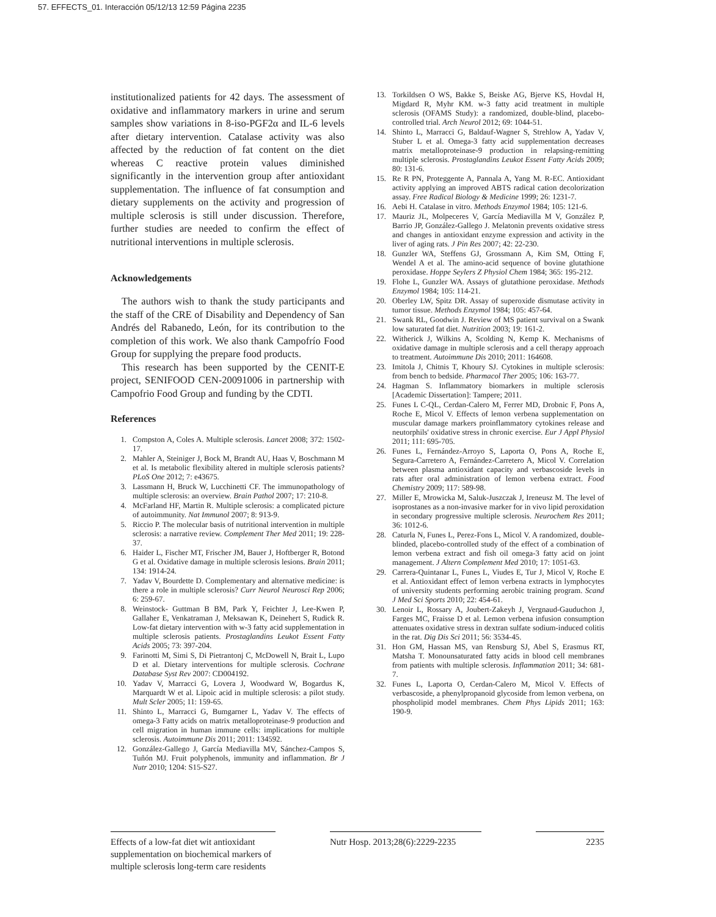57. EFFECTS_01. Interacción 05/12/13 12:59 Página 2235
institutionalized patients for 42 days. The assessment of oxidative and inflammatory markers in urine and serum samples show variations in 8-iso-PGF2α and IL-6 levels after dietary intervention. Catalase activity was also affected by the reduction of fat content on the diet whereas C reactive protein values diminished significantly in the intervention group after antioxidant supplementation. The influence of fat consumption and dietary supplements on the activity and progression of multiple sclerosis is still under discussion. Therefore, further studies are needed to confirm the effect of nutritional interventions in multiple sclerosis.
Acknowledgements
The authors wish to thank the study participants and the staff of the CRE of Disability and Dependency of San Andrés del Rabanedo, León, for its contribution to the completion of this work. We also thank Campofrío Food Group for supplying the prepare food products.
This research has been supported by the CENIT-E project, SENIFOOD CEN-20091006 in partnership with Campofrio Food Group and funding by the CDTI.
References
1. Compston A, Coles A. Multiple sclerosis. Lancet 2008; 372: 1502-17.
2. Mahler A, Steiniger J, Bock M, Brandt AU, Haas V, Boschmann M et al. Is metabolic flexibility altered in multiple sclerosis patients? PLoS One 2012; 7: e43675.
3. Lassmann H, Bruck W, Lucchinetti CF. The immunopathology of multiple sclerosis: an overview. Brain Pathol 2007; 17: 210-8.
4. McFarland HF, Martin R. Multiple sclerosis: a complicated picture of autoimmunity. Nat Immunol 2007; 8: 913-9.
5. Riccio P. The molecular basis of nutritional intervention in multiple sclerosis: a narrative review. Complement Ther Med 2011; 19: 228-37.
6. Haider L, Fischer MT, Frischer JM, Bauer J, Hoftberger R, Botond G et al. Oxidative damage in multiple sclerosis lesions. Brain 2011; 134: 1914-24.
7. Yadav V, Bourdette D. Complementary and alternative medicine: is there a role in multiple sclerosis? Curr Neurol Neurosci Rep 2006; 6: 259-67.
8. Weinstock- Guttman B BM, Park Y, Feichter J, Lee-Kwen P, Gallaher E, Venkatraman J, Meksawan K, Deinehert S, Rudick R. Low-fat dietary intervention with w-3 fatty acid supplementation in multiple sclerosis patients. Prostaglandins Leukot Essent Fatty Acids 2005; 73: 397-204.
9. Farinotti M, Simi S, Di Pietrantonj C, McDowell N, Brait L, Lupo D et al. Dietary interventions for multiple sclerosis. Cochrane Database Syst Rev 2007: CD004192.
10. Yadav V, Marracci G, Lovera J, Woodward W, Bogardus K, Marquardt W et al. Lipoic acid in multiple sclerosis: a pilot study. Mult Scler 2005; 11: 159-65.
11. Shinto L, Marracci G, Bumgarner L, Yadav V. The effects of omega-3 Fatty acids on matrix metalloproteinase-9 production and cell migration in human immune cells: implications for multiple sclerosis. Autoimmune Dis 2011; 2011: 134592.
12. González-Gallego J, García Mediavilla MV, Sánchez-Campos S, Tuñón MJ. Fruit polyphenols, immunity and inflammation. Br J Nutr 2010; 1204: S15-S27.
13. Torkildsen O WS, Bakke S, Beiske AG, Bjerve KS, Hovdal H, Migdard R, Myhr KM. w-3 fatty acid treatment in multiple sclerosis (OFAMS Study): a randomized, double-blind, placebo-controlled trial. Arch Neurol 2012; 69: 1044-51.
14. Shinto L, Marracci G, Baldauf-Wagner S, Strehlow A, Yadav V, Stuber L et al. Omega-3 fatty acid supplementation decreases matrix metalloproteinase-9 production in relapsing-remitting multiple sclerosis. Prostaglandins Leukot Essent Fatty Acids 2009; 80: 131-6.
15. Re R PN, Proteggente A, Pannala A, Yang M. R-EC. Antioxidant activity applying an improved ABTS radical cation decolorization assay. Free Radical Biology & Medicine 1999; 26: 1231-7.
16. Aebi H. Catalase in vitro. Methods Enzymol 1984; 105: 121-6.
17. Mauriz JL, Molpeceres V, García Mediavilla M V, González P, Barrio JP, González-Gallego J. Melatonin prevents oxidative stress and changes in antioxidant enzyme expression and activity in the liver of aging rats. J Pin Res 2007; 42: 22-230.
18. Gunzler WA, Steffens GJ, Grossmann A, Kim SM, Otting F, Wendel A et al. The amino-acid sequence of bovine glutathione peroxidase. Hoppe Seylers Z Physiol Chem 1984; 365: 195-212.
19. Flohe L, Gunzler WA. Assays of glutathione peroxidase. Methods Enzymol 1984; 105: 114-21.
20. Oberley LW, Spitz DR. Assay of superoxide dismutase activity in tumor tissue. Methods Enzymol 1984; 105: 457-64.
21. Swank RL, Goodwin J. Review of MS patient survival on a Swank low saturated fat diet. Nutrition 2003; 19: 161-2.
22. Witherick J, Wilkins A, Scolding N, Kemp K. Mechanisms of oxidative damage in multiple sclerosis and a cell therapy approach to treatment. Autoimmune Dis 2010; 2011: 164608.
23. Imitola J, Chitnis T, Khoury SJ. Cytokines in multiple sclerosis: from bench to bedside. Pharmacol Ther 2005; 106: 163-77.
24. Hagman S. Inflammatory biomarkers in multiple sclerosis [Academic Dissertation]: Tampere; 2011.
25. Funes L C-QL, Cerdan-Calero M, Ferrer MD, Drobnic F, Pons A, Roche E, Micol V. Effects of lemon verbena supplementation on muscular damage markers proinflammatory cytokines release and neutorphils' oxidative stress in chronic exercise. Eur J Appl Physiol 2011; 111: 695-705.
26. Funes L, Fernández-Arroyo S, Laporta O, Pons A, Roche E, Segura-Carretero A, Fernández-Carretero A, Micol V. Correlation between plasma antioxidant capacity and verbascoside levels in rats after oral administration of lemon verbena extract. Food Chemistry 2009; 117: 589-98.
27. Miller E, Mrowicka M, Saluk-Juszczak J, Ireneusz M. The level of isoprostanes as a non-invasive marker for in vivo lipid peroxidation in secondary progressive multiple sclerosis. Neurochem Res 2011; 36: 1012-6.
28. Caturla N, Funes L, Perez-Fons L, Micol V. A randomized, double-blinded, placebo-controlled study of the effect of a combination of lemon verbena extract and fish oil omega-3 fatty acid on joint management. J Altern Complement Med 2010; 17: 1051-63.
29. Carrera-Quintanar L, Funes L, Viudes E, Tur J, Micol V, Roche E et al. Antioxidant effect of lemon verbena extracts in lymphocytes of university students performing aerobic training program. Scand J Med Sci Sports 2010; 22: 454-61.
30. Lenoir L, Rossary A, Joubert-Zakeyh J, Vergnaud-Gauduchon J, Farges MC, Fraisse D et al. Lemon verbena infusion consumption attenuates oxidative stress in dextran sulfate sodium-induced colitis in the rat. Dig Dis Sci 2011; 56: 3534-45.
31. Hon GM, Hassan MS, van Rensburg SJ, Abel S, Erasmus RT, Matsha T. Monounsaturated fatty acids in blood cell membranes from patients with multiple sclerosis. Inflammation 2011; 34: 681-7.
32. Funes L, Laporta O, Cerdan-Calero M, Micol V. Effects of verbascoside, a phenylpropanoid glycoside from lemon verbena, on phospholipid model membranes. Chem Phys Lipids 2011; 163: 190-9.
Effects of a low-fat diet wit antioxidant supplementation on biochemical markers of multiple sclerosis long-term care residents
Nutr Hosp. 2013;28(6):2229-2235
2235